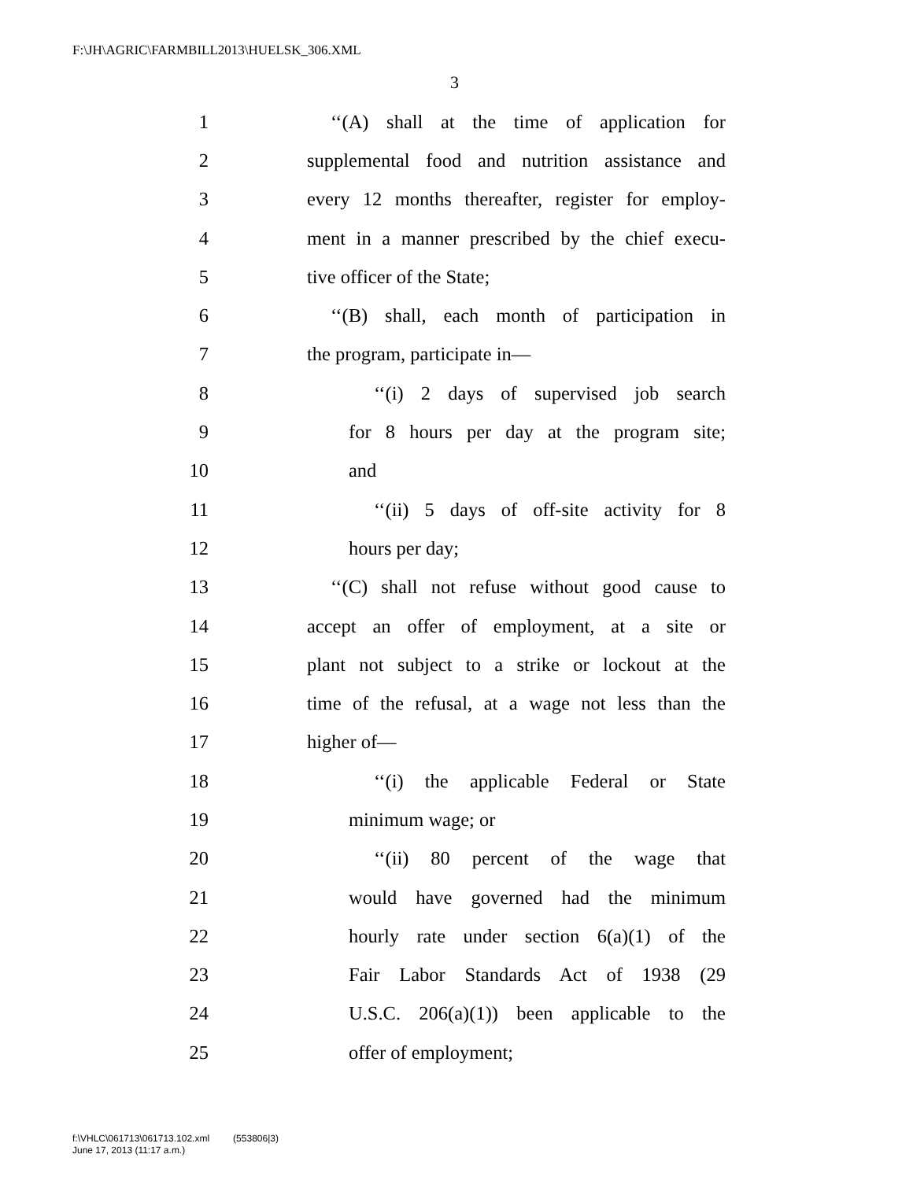F:\JH\AGRIC\FARMBILL2013\HUELSK_306.XML
3
1 ‘‘(A) shall at the time of application for
2 supplemental food and nutrition assistance and
3 every 12 months thereafter, register for employ-
4 ment in a manner prescribed by the chief execu-
5 tive officer of the State;
6 ‘‘(B) shall, each month of participation in
7 the program, participate in—
8 ‘‘(i) 2 days of supervised job search
9 for 8 hours per day at the program site;
10 and
11 ‘‘(ii) 5 days of off-site activity for 8
12 hours per day;
13 ‘‘(C) shall not refuse without good cause to
14 accept an offer of employment, at a site or
15 plant not subject to a strike or lockout at the
16 time of the refusal, at a wage not less than the
17 higher of—
18 ‘‘(i) the applicable Federal or State
19 minimum wage; or
20 ‘‘(ii) 80 percent of the wage that
21 would have governed had the minimum
22 hourly rate under section 6(a)(1) of the
23 Fair Labor Standards Act of 1938 (29
24 U.S.C. 206(a)(1)) been applicable to the
25 offer of employment;
f:\VHLC\061713\061713.102.xml (553806|3)
June 17, 2013 (11:17 a.m.)